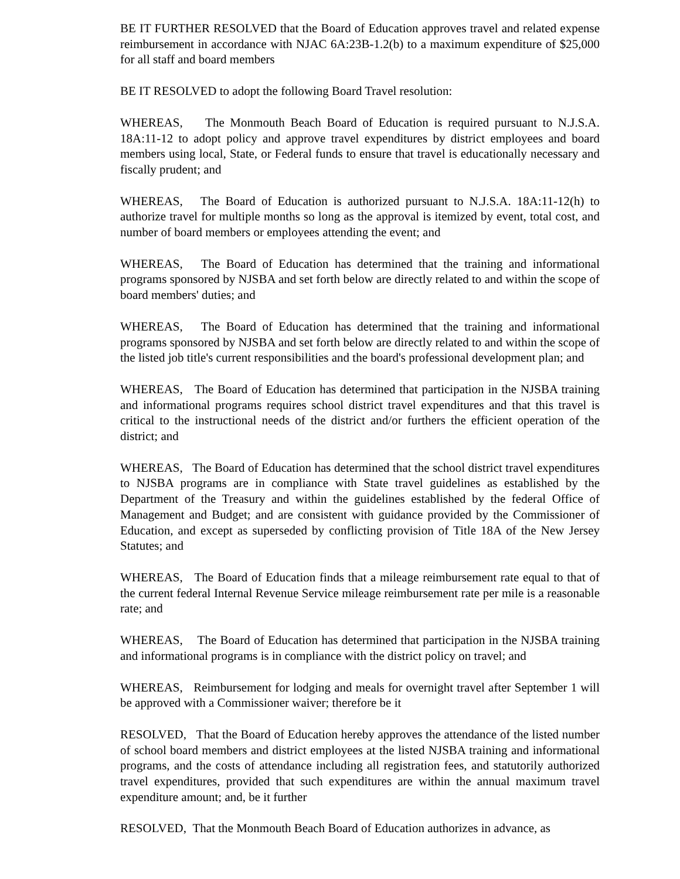BE IT FURTHER RESOLVED that the Board of Education approves travel and related expense reimbursement in accordance with NJAC 6A:23B-1.2(b) to a maximum expenditure of $25,000 for all staff and board members
BE IT RESOLVED to adopt the following Board Travel resolution:
WHEREAS, The Monmouth Beach Board of Education is required pursuant to N.J.S.A. 18A:11-12 to adopt policy and approve travel expenditures by district employees and board members using local, State, or Federal funds to ensure that travel is educationally necessary and fiscally prudent; and
WHEREAS, The Board of Education is authorized pursuant to N.J.S.A. 18A:11-12(h) to authorize travel for multiple months so long as the approval is itemized by event, total cost, and number of board members or employees attending the event; and
WHEREAS, The Board of Education has determined that the training and informational programs sponsored by NJSBA and set forth below are directly related to and within the scope of board members' duties; and
WHEREAS, The Board of Education has determined that the training and informational programs sponsored by NJSBA and set forth below are directly related to and within the scope of the listed job title's current responsibilities and the board's professional development plan; and
WHEREAS, The Board of Education has determined that participation in the NJSBA training and informational programs requires school district travel expenditures and that this travel is critical to the instructional needs of the district and/or furthers the efficient operation of the district; and
WHEREAS, The Board of Education has determined that the school district travel expenditures to NJSBA programs are in compliance with State travel guidelines as established by the Department of the Treasury and within the guidelines established by the federal Office of Management and Budget; and are consistent with guidance provided by the Commissioner of Education, and except as superseded by conflicting provision of Title 18A of the New Jersey Statutes; and
WHEREAS, The Board of Education finds that a mileage reimbursement rate equal to that of the current federal Internal Revenue Service mileage reimbursement rate per mile is a reasonable rate; and
WHEREAS, The Board of Education has determined that participation in the NJSBA training and informational programs is in compliance with the district policy on travel; and
WHEREAS, Reimbursement for lodging and meals for overnight travel after September 1 will be approved with a Commissioner waiver; therefore be it
RESOLVED, That the Board of Education hereby approves the attendance of the listed number of school board members and district employees at the listed NJSBA training and informational programs, and the costs of attendance including all registration fees, and statutorily authorized travel expenditures, provided that such expenditures are within the annual maximum travel expenditure amount; and, be it further
RESOLVED, That the Monmouth Beach Board of Education authorizes in advance, as